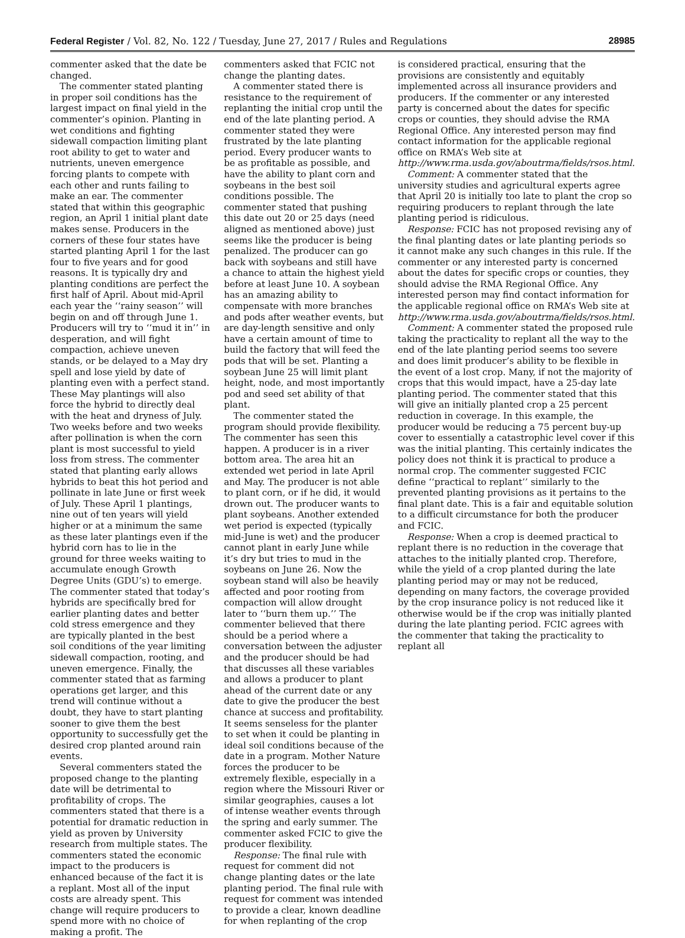Federal Register / Vol. 82, No. 122 / Tuesday, June 27, 2017 / Rules and Regulations 28985
commenter asked that the date be changed.
The commenter stated planting in proper soil conditions has the largest impact on final yield in the commenter’s opinion. Planting in wet conditions and fighting sidewall compaction limiting plant root ability to get to water and nutrients, uneven emergence forcing plants to compete with each other and runts failing to make an ear. The commenter stated that within this geographic region, an April 1 initial plant date makes sense. Producers in the corners of these four states have started planting April 1 for the last four to five years and for good reasons. It is typically dry and planting conditions are perfect the first half of April. About mid-April each year the ‘‘rainy season’’ will begin on and off through June 1. Producers will try to ‘‘mud it in’’ in desperation, and will fight compaction, achieve uneven stands, or be delayed to a May dry spell and lose yield by date of planting even with a perfect stand. These May plantings will also force the hybrid to directly deal with the heat and dryness of July. Two weeks before and two weeks after pollination is when the corn plant is most successful to yield loss from stress. The commenter stated that planting early allows hybrids to beat this hot period and pollinate in late June or first week of July. These April 1 plantings, nine out of ten years will yield higher or at a minimum the same as these later plantings even if the hybrid corn has to lie in the ground for three weeks waiting to accumulate enough Growth Degree Units (GDU’s) to emerge. The commenter stated that today’s hybrids are specifically bred for earlier planting dates and better cold stress emergence and they are typically planted in the best soil conditions of the year limiting sidewall compaction, rooting, and uneven emergence. Finally, the commenter stated that as farming operations get larger, and this trend will continue without a doubt, they have to start planting sooner to give them the best opportunity to successfully get the desired crop planted around rain events.
Several commenters stated the proposed change to the planting date will be detrimental to profitability of crops. The commenters stated that there is a potential for dramatic reduction in yield as proven by University research from multiple states. The commenters stated the economic impact to the producers is enhanced because of the fact it is a replant. Most all of the input costs are already spent. This change will require producers to spend more with no choice of making a profit. The
commenters asked that FCIC not change the planting dates.
A commenter stated there is resistance to the requirement of replanting the initial crop until the end of the late planting period. A commenter stated they were frustrated by the late planting period. Every producer wants to be as profitable as possible, and have the ability to plant corn and soybeans in the best soil conditions possible. The commenter stated that pushing this date out 20 or 25 days (need aligned as mentioned above) just seems like the producer is being penalized. The producer can go back with soybeans and still have a chance to attain the highest yield before at least June 10. A soybean has an amazing ability to compensate with more branches and pods after weather events, but are day-length sensitive and only have a certain amount of time to build the factory that will feed the pods that will be set. Planting a soybean June 25 will limit plant height, node, and most importantly pod and seed set ability of that plant.
The commenter stated the program should provide flexibility. The commenter has seen this happen. A producer is in a river bottom area. The area hit an extended wet period in late April and May. The producer is not able to plant corn, or if he did, it would drown out. The producer wants to plant soybeans. Another extended wet period is expected (typically mid-June is wet) and the producer cannot plant in early June while it’s dry but tries to mud in the soybeans on June 26. Now the soybean stand will also be heavily affected and poor rooting from compaction will allow drought later to ‘‘burn them up.’’ The commenter believed that there should be a period where a conversation between the adjuster and the producer should be had that discusses all these variables and allows a producer to plant ahead of the current date or any date to give the producer the best chance at success and profitability. It seems senseless for the planter to set when it could be planting in ideal soil conditions because of the date in a program. Mother Nature forces the producer to be extremely flexible, especially in a region where the Missouri River or similar geographies, causes a lot of intense weather events through the spring and early summer. The commenter asked FCIC to give the producer flexibility.
Response: The final rule with request for comment did not change planting dates or the late planting period. The final rule with request for comment was intended to provide a clear, known deadline for when replanting of the crop
is considered practical, ensuring that the provisions are consistently and equitably implemented across all insurance providers and producers. If the commenter or any interested party is concerned about the dates for specific crops or counties, they should advise the RMA Regional Office. Any interested person may find contact information for the applicable regional office on RMA’s Web site at http://www.rma.usda.gov/aboutrma/fields/rsos.html.
Comment: A commenter stated that the university studies and agricultural experts agree that April 20 is initially too late to plant the crop so requiring producers to replant through the late planting period is ridiculous.
Response: FCIC has not proposed revising any of the final planting dates or late planting periods so it cannot make any such changes in this rule. If the commenter or any interested party is concerned about the dates for specific crops or counties, they should advise the RMA Regional Office. Any interested person may find contact information for the applicable regional office on RMA’s Web site at http://www.rma.usda.gov/aboutrma/fields/rsos.html.
Comment: A commenter stated the proposed rule taking the practicality to replant all the way to the end of the late planting period seems too severe and does limit producer’s ability to be flexible in the event of a lost crop. Many, if not the majority of crops that this would impact, have a 25-day late planting period. The commenter stated that this will give an initially planted crop a 25 percent reduction in coverage. In this example, the producer would be reducing a 75 percent buy-up cover to essentially a catastrophic level cover if this was the initial planting. This certainly indicates the policy does not think it is practical to produce a normal crop. The commenter suggested FCIC define ‘‘practical to replant’’ similarly to the prevented planting provisions as it pertains to the final plant date. This is a fair and equitable solution to a difficult circumstance for both the producer and FCIC.
Response: When a crop is deemed practical to replant there is no reduction in the coverage that attaches to the initially planted crop. Therefore, while the yield of a crop planted during the late planting period may or may not be reduced, depending on many factors, the coverage provided by the crop insurance policy is not reduced like it otherwise would be if the crop was initially planted during the late planting period. FCIC agrees with the commenter that taking the practicality to replant all